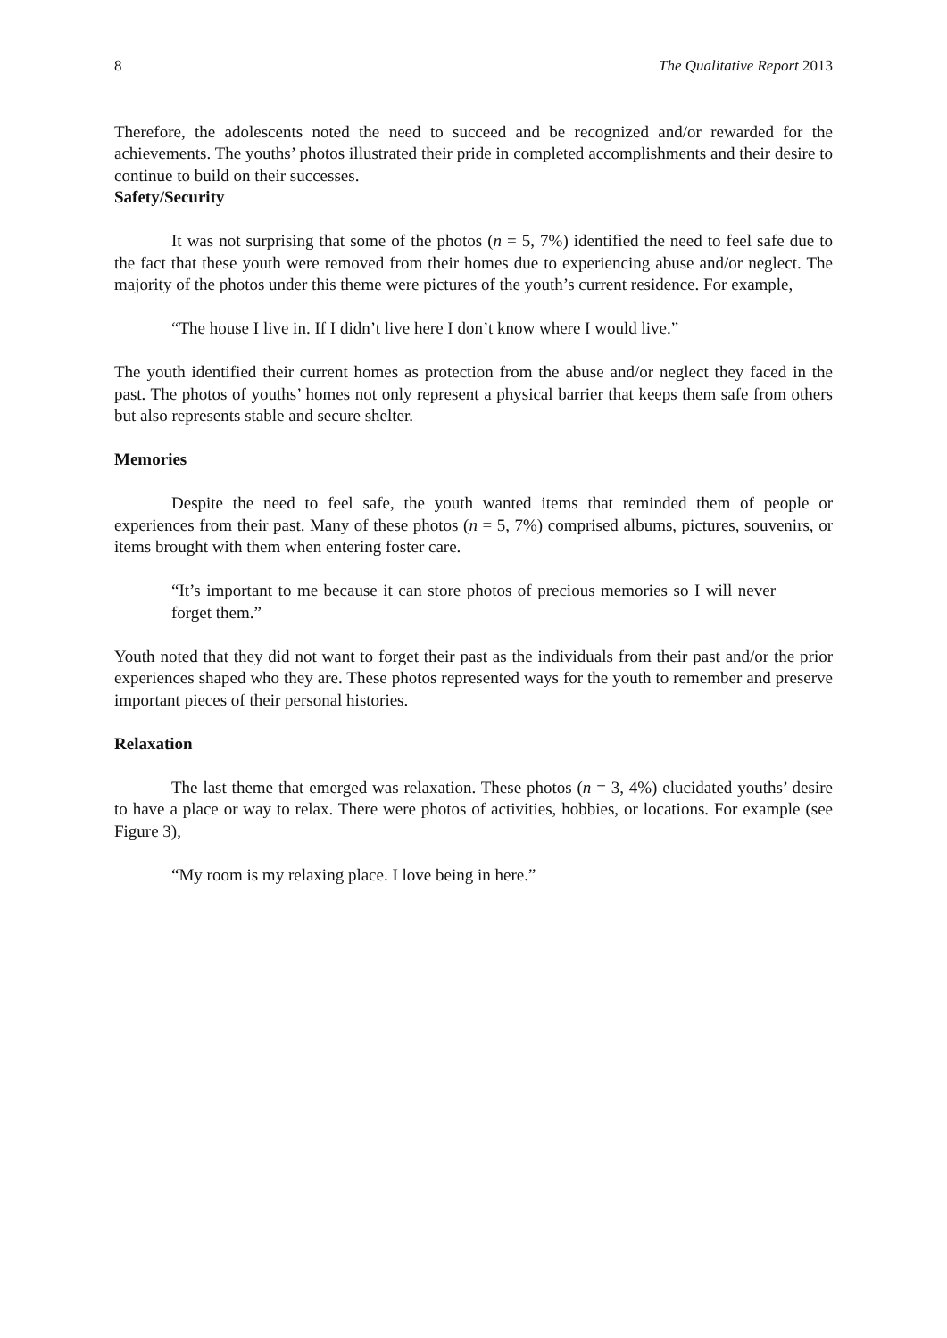8 The Qualitative Report 2013
Therefore, the adolescents noted the need to succeed and be recognized and/or rewarded for the achievements. The youths’ photos illustrated their pride in completed accomplishments and their desire to continue to build on their successes.
Safety/Security
It was not surprising that some of the photos (n = 5, 7%) identified the need to feel safe due to the fact that these youth were removed from their homes due to experiencing abuse and/or neglect. The majority of the photos under this theme were pictures of the youth’s current residence. For example,
“The house I live in. If I didn’t live here I don’t know where I would live.”
The youth identified their current homes as protection from the abuse and/or neglect they faced in the past. The photos of youths’ homes not only represent a physical barrier that keeps them safe from others but also represents stable and secure shelter.
Memories
Despite the need to feel safe, the youth wanted items that reminded them of people or experiences from their past. Many of these photos (n = 5, 7%) comprised albums, pictures, souvenirs, or items brought with them when entering foster care.
“It’s important to me because it can store photos of precious memories so I will never forget them.”
Youth noted that they did not want to forget their past as the individuals from their past and/or the prior experiences shaped who they are. These photos represented ways for the youth to remember and preserve important pieces of their personal histories.
Relaxation
The last theme that emerged was relaxation. These photos (n = 3, 4%) elucidated youths’ desire to have a place or way to relax. There were photos of activities, hobbies, or locations. For example (see Figure 3),
“My room is my relaxing place. I love being in here.”